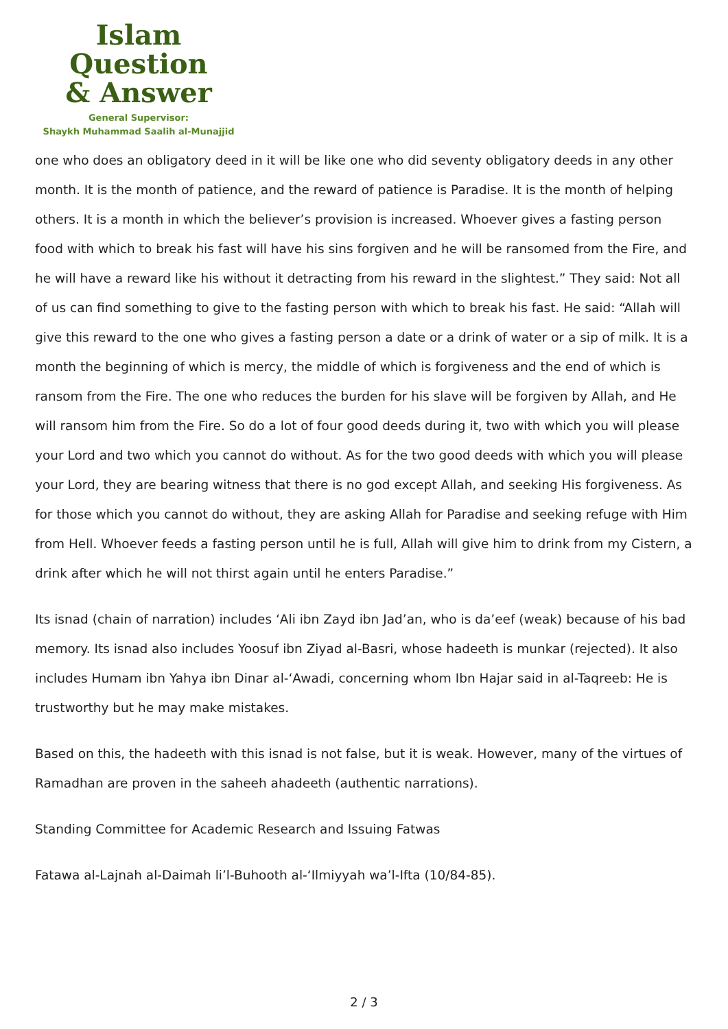Islam Question
& Answer
General Supervisor:
Shaykh Muhammad Saalih al-Munajjid
one who does an obligatory deed in it will be like one who did seventy obligatory deeds in any other month. It is the month of patience, and the reward of patience is Paradise. It is the month of helping others. It is a month in which the believer’s provision is increased. Whoever gives a fasting person food with which to break his fast will have his sins forgiven and he will be ransomed from the Fire, and he will have a reward like his without it detracting from his reward in the slightest.” They said: Not all of us can find something to give to the fasting person with which to break his fast. He said: “Allah will give this reward to the one who gives a fasting person a date or a drink of water or a sip of milk. It is a month the beginning of which is mercy, the middle of which is forgiveness and the end of which is ransom from the Fire. The one who reduces the burden for his slave will be forgiven by Allah, and He will ransom him from the Fire. So do a lot of four good deeds during it, two with which you will please your Lord and two which you cannot do without. As for the two good deeds with which you will please your Lord, they are bearing witness that there is no god except Allah, and seeking His forgiveness. As for those which you cannot do without, they are asking Allah for Paradise and seeking refuge with Him from Hell. Whoever feeds a fasting person until he is full, Allah will give him to drink from my Cistern, a drink after which he will not thirst again until he enters Paradise.”
Its isnad (chain of narration) includes ‘Ali ibn Zayd ibn Jad’an, who is da’eef (weak) because of his bad memory. Its isnad also includes Yoosuf ibn Ziyad al-Basri, whose hadeeth is munkar (rejected). It also includes Humam ibn Yahya ibn Dinar al-‘Awadi, concerning whom Ibn Hajar said in al-Taqreeb: He is trustworthy but he may make mistakes.
Based on this, the hadeeth with this isnad is not false, but it is weak. However, many of the virtues of Ramadhan are proven in the saheeh ahadeeth (authentic narrations).
Standing Committee for Academic Research and Issuing Fatwas
Fatawa al-Lajnah al-Daimah li’l-Buhooth al-‘Ilmiyyah wa’l-Ifta (10/84-85).
2 / 3